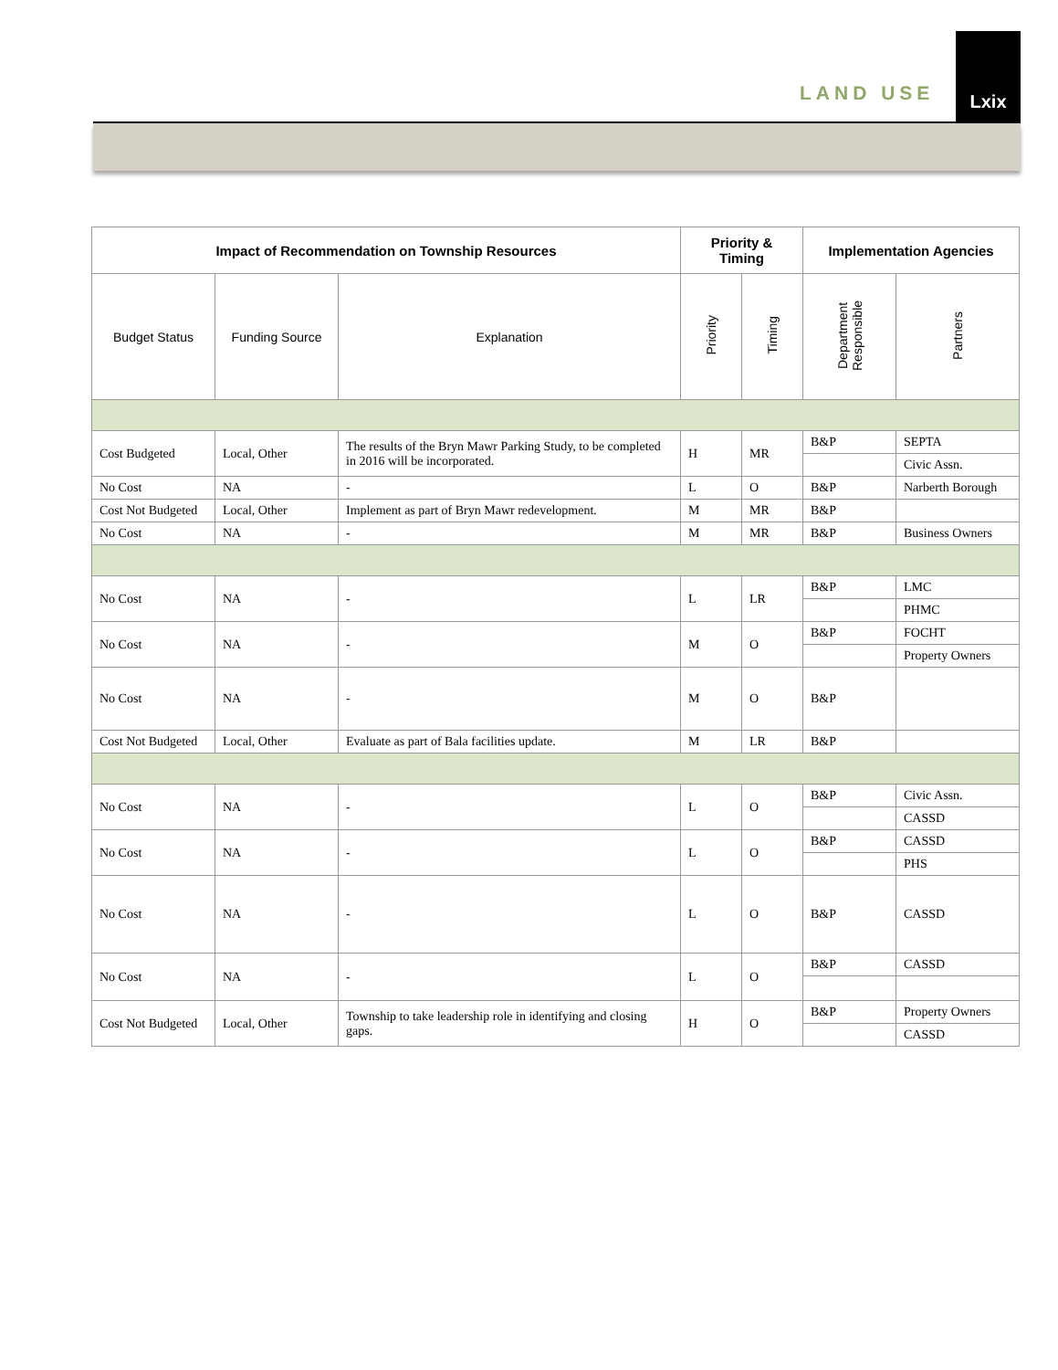LAND USE
Lxix
| Impact of Recommendation on Township Resources | | | Priority & Timing | | Implementation Agencies | |
| --- | --- | --- | --- | --- | --- | --- |
| Budget Status | Funding Source | Explanation | Priority | Timing | Department Responsible | Partners |
| Cost Budgeted | Local, Other | The results of the Bryn Mawr Parking Study, to be completed in 2016 will be incorporated. | H | MR | B&P | SEPTA |
| | | | | | | Civic Assn. |
| No Cost | NA | - | L | O | B&P | Narberth Borough |
| Cost Not Budgeted | Local, Other | Implement as part of Bryn Mawr redevelopment. | M | MR | B&P | |
| No Cost | NA | - | M | MR | B&P | Business Owners |
| No Cost | NA | - | L | LR | B&P | LMC |
| | | | | | | PHMC |
| No Cost | NA | - | M | O | B&P | FOCHT |
| | | | | | | Property Owners |
| No Cost | NA | - | M | O | B&P | |
| Cost Not Budgeted | Local, Other | Evaluate as part of Bala facilities update. | M | LR | B&P | |
| No Cost | NA | - | L | O | B&P | Civic Assn. |
| | | | | | | CASSD |
| No Cost | NA | - | L | O | B&P | CASSD |
| | | | | | | PHS |
| No Cost | NA | - | L | O | B&P | CASSD |
| No Cost | NA | - | L | O | B&P | CASSD |
| Cost Not Budgeted | Local, Other | Township to take leadership role in identifying and closing gaps. | H | O | B&P | Property Owners |
| | | | | | | CASSD |